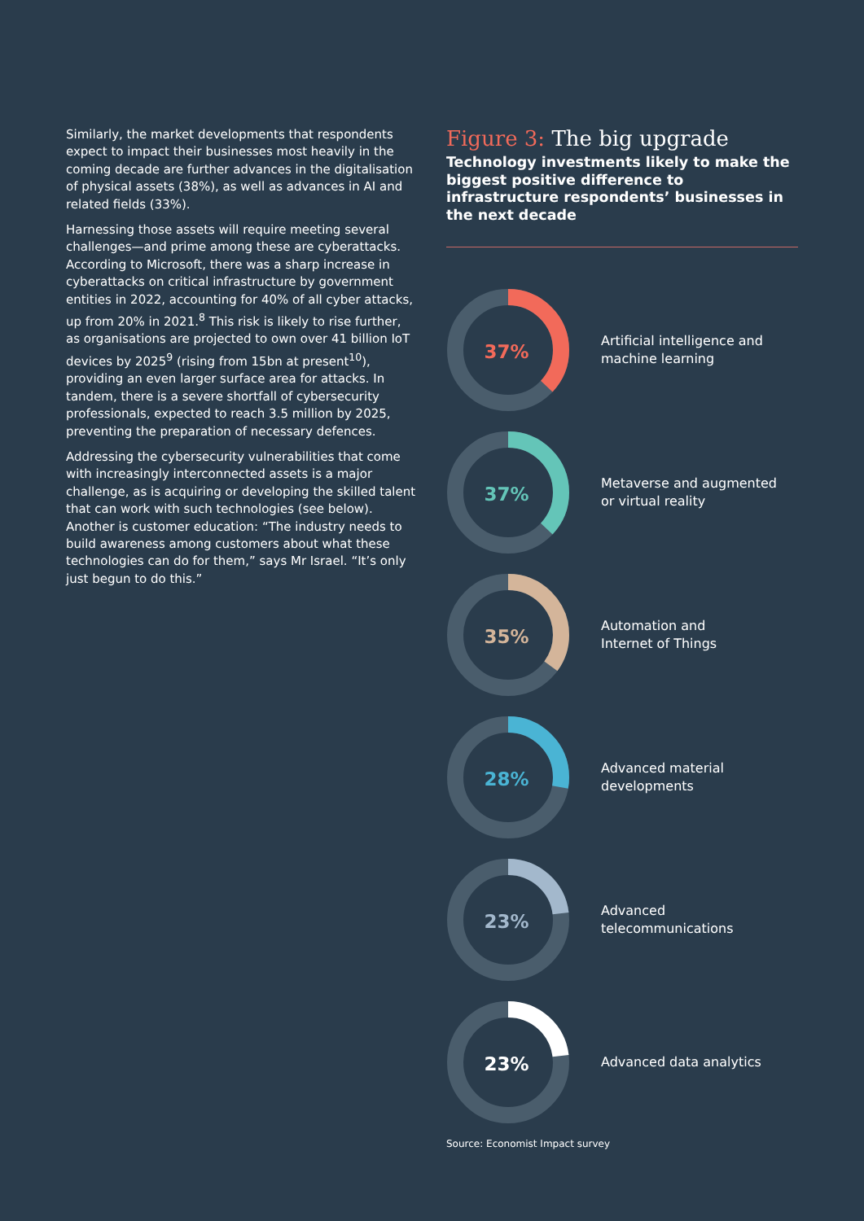Similarly, the market developments that respondents expect to impact their businesses most heavily in the coming decade are further advances in the digitalisation of physical assets (38%), as well as advances in AI and related fields (33%).
Harnessing those assets will require meeting several challenges—and prime among these are cyberattacks. According to Microsoft, there was a sharp increase in cyberattacks on critical infrastructure by government entities in 2022, accounting for 40% of all cyber attacks, up from 20% in 2021.<sup>8</sup> This risk is likely to rise further, as organisations are projected to own over 41 billion IoT devices by 2025<sup>9</sup> (rising from 15bn at present<sup>10</sup>), providing an even larger surface area for attacks. In tandem, there is a severe shortfall of cybersecurity professionals, expected to reach 3.5 million by 2025, preventing the preparation of necessary defences.
Addressing the cybersecurity vulnerabilities that come with increasingly interconnected assets is a major challenge, as is acquiring or developing the skilled talent that can work with such technologies (see below). Another is customer education: “The industry needs to build awareness among customers about what these technologies can do for them,” says Mr Israel. “It’s only just begun to do this.”
Figure 3: The big upgrade
Technology investments likely to make the biggest positive difference to infrastructure respondents’ businesses in the next decade
37%
Artificial intelligence and
machine learning
37%
Metaverse and augmented
or virtual reality
35%
Automation and
Internet of Things
28%
Advanced material
developments
23%
Advanced
telecommunications
23%
Advanced data analytics
Source: Economist Impact survey